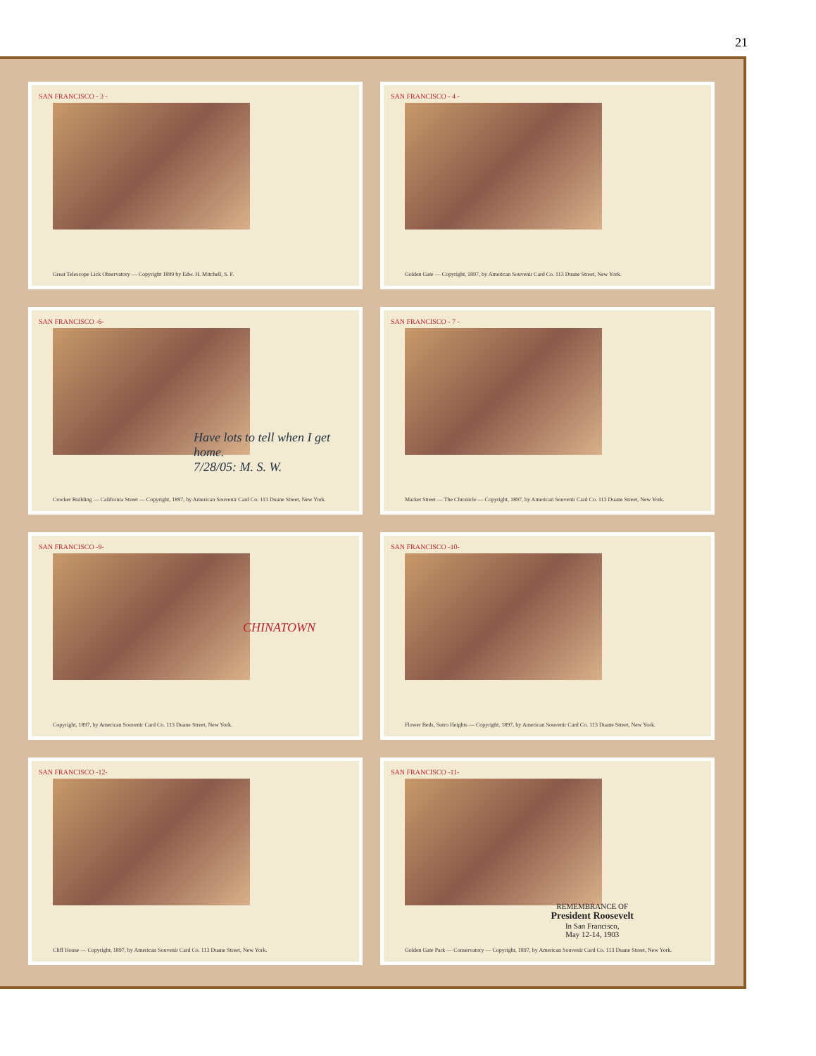21
SAN FRANCISCO - 3 -
Great Telescope Lick Observatory — Copyright 1899 by Edw. H. Mitchell, S. F.
SAN FRANCISCO - 4 -
Golden Gate — Copyright, 1897, by American Souvenir Card Co. 113 Duane Street, New York.
SAN FRANCISCO -6-
Have lots to tell when I get home.
7/28/05: M. S. W.
Crocker Building — California Street — Copyright, 1897, by American Souvenir Card Co. 113 Duane Street, New York.
SAN FRANCISCO - 7 -
Market Street — The Chronicle — Copyright, 1897, by American Souvenir Card Co. 113 Duane Street, New York.
SAN FRANCISCO -9-
CHINATOWN
Copyright, 1897, by American Souvenir Card Co. 113 Duane Street, New York.
SAN FRANCISCO -10-
Flower Beds, Sutro Heights — Copyright, 1897, by American Souvenir Card Co. 113 Duane Street, New York.
SAN FRANCISCO -12-
Cliff House — Copyright, 1897, by American Souvenir Card Co. 113 Duane Street, New York.
SAN FRANCISCO -11-
REMEMBRANCE OF
President Roosevelt
In San Francisco,
May 12-14, 1903
Golden Gate Park — Conservatory — Copyright, 1897, by American Souvenir Card Co. 113 Duane Street, New York.